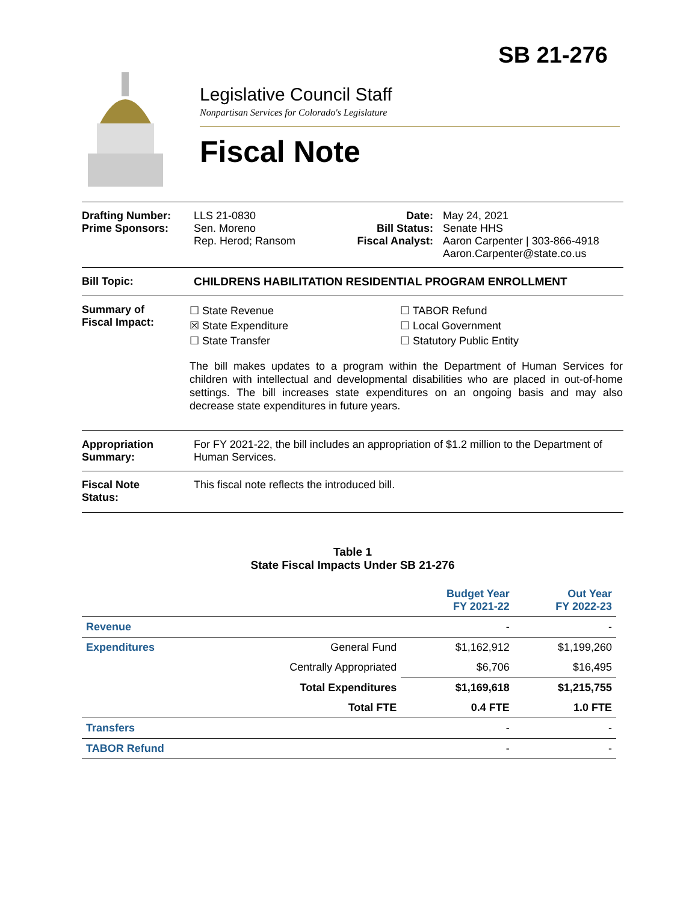SB 21-276
Legislative Council Staff
Nonpartisan Services for Colorado's Legislature
Fiscal Note
Drafting Number:
Prime Sponsors:
LLS 21-0830
Sen. Moreno
Rep. Herod; Ransom
Date:
Bill Status:
Fiscal Analyst:
May 24, 2021
Senate HHS
Aaron Carpenter | 303-866-4918
Aaron.Carpenter@state.co.us
Bill Topic: CHILDRENS HABILITATION RESIDENTIAL PROGRAM ENROLLMENT
Summary of
Fiscal Impact:
☐ State Revenue
☒ State Expenditure
☐ State Transfer
☐ TABOR Refund
☐ Local Government
☐ Statutory Public Entity
The bill makes updates to a program within the Department of Human Services for children with intellectual and developmental disabilities who are placed in out-of-home settings. The bill increases state expenditures on an ongoing basis and may also decrease state expenditures in future years.
Appropriation
Summary:
For FY 2021-22, the bill includes an appropriation of $1.2 million to the Department of Human Services.
Fiscal Note
Status:
This fiscal note reflects the introduced bill.
Table 1
State Fiscal Impacts Under SB 21-276
| | | Budget Year FY 2021-22 | Out Year FY 2022-23 |
| --- | --- | --- | --- |
| Revenue | | - | - |
| Expenditures | General Fund | $1,162,912 | $1,199,260 |
| | Centrally Appropriated | $6,706 | $16,495 |
| | Total Expenditures | $1,169,618 | $1,215,755 |
| | Total FTE | 0.4 FTE | 1.0 FTE |
| Transfers | | - | - |
| TABOR Refund | | - | - |